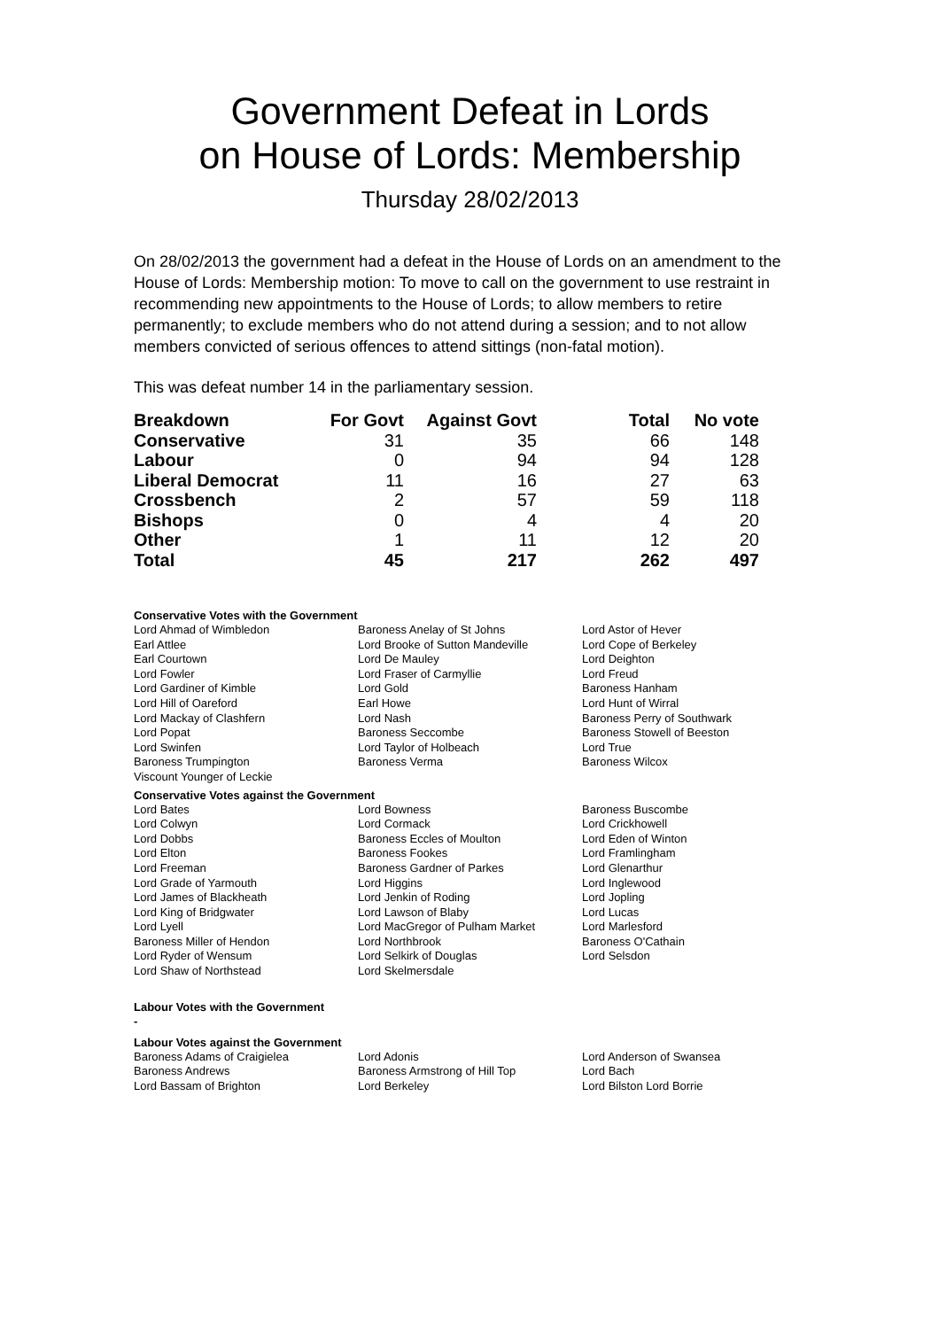Government Defeat in Lords
on House of Lords: Membership
Thursday 28/02/2013
On 28/02/2013 the government had a defeat in the House of Lords on an amendment to the House of Lords: Membership motion: To move to call on the government to use restraint in recommending new appointments to the House of Lords; to allow members to retire permanently; to exclude members who do not attend during a session; and to not allow members convicted of serious offences to attend sittings (non-fatal motion).
This was defeat number 14 in the parliamentary session.
| Breakdown | For Govt | Against Govt | Total | No vote |
| --- | --- | --- | --- | --- |
| Conservative | 31 | 35 | 66 | 148 |
| Labour | 0 | 94 | 94 | 128 |
| Liberal Democrat | 11 | 16 | 27 | 63 |
| Crossbench | 2 | 57 | 59 | 118 |
| Bishops | 0 | 4 | 4 | 20 |
| Other | 1 | 11 | 12 | 20 |
| Total | 45 | 217 | 262 | 497 |
Conservative Votes with the Government
| Lord Ahmad of Wimbledon | Baroness Anelay of St Johns | Lord Astor of Hever |
| Earl Attlee | Lord Brooke of Sutton Mandeville | Lord Cope of Berkeley |
| Earl Courtown | Lord De Mauley | Lord Deighton |
| Lord Fowler | Lord Fraser of Carmyllie | Lord Freud |
| Lord Gardiner of Kimble | Lord Gold | Baroness Hanham |
| Lord Hill of Oareford | Earl Howe | Lord Hunt of Wirral |
| Lord Mackay of Clashfern | Lord Nash | Baroness Perry of Southwark |
| Lord Popat | Baroness Seccombe | Baroness Stowell of Beeston |
| Lord Swinfen | Lord Taylor of Holbeach | Lord True |
| Baroness Trumpington | Baroness Verma | Baroness Wilcox |
| Viscount Younger of Leckie | | |
Conservative Votes against the Government
| Lord Bates | Lord Bowness | Baroness Buscombe |
| Lord Colwyn | Lord Cormack | Lord Crickhowell |
| Lord Dobbs | Baroness Eccles of Moulton | Lord Eden of Winton |
| Lord Elton | Baroness Fookes | Lord Framlingham |
| Lord Freeman | Baroness Gardner of Parkes | Lord Glenarthur |
| Lord Grade of Yarmouth | Lord Higgins | Lord Inglewood |
| Lord James of Blackheath | Lord Jenkin of Roding | Lord Jopling |
| Lord King of Bridgwater | Lord Lawson of Blaby | Lord Lucas |
| Lord Lyell | Lord MacGregor of Pulham Market | Lord Marlesford |
| Baroness Miller of Hendon | Lord Northbrook | Baroness O'Cathain |
| Lord Ryder of Wensum | Lord Selkirk of Douglas | Lord Selsdon |
| Lord Shaw of Northstead | Lord Skelmersdale | |
Labour Votes with the Government
-
Labour Votes against the Government
| Baroness Adams of Craigielea | Lord Adonis | Lord Anderson of Swansea |
| Baroness Andrews | Baroness Armstrong of Hill Top | Lord Bach |
| Lord Bassam of Brighton | Lord Berkeley | Lord Bilston Lord Borrie |